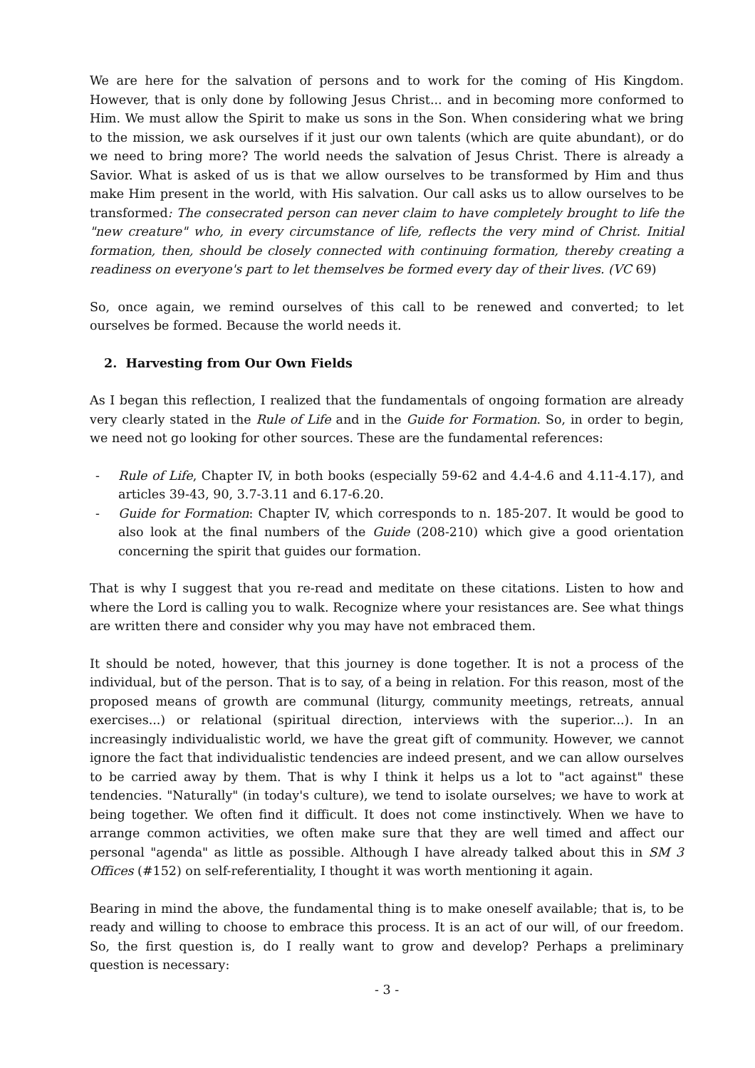We are here for the salvation of persons and to work for the coming of His Kingdom. However, that is only done by following Jesus Christ... and in becoming more conformed to Him. We must allow the Spirit to make us sons in the Son. When considering what we bring to the mission, we ask ourselves if it just our own talents (which are quite abundant), or do we need to bring more? The world needs the salvation of Jesus Christ. There is already a Savior. What is asked of us is that we allow ourselves to be transformed by Him and thus make Him present in the world, with His salvation. Our call asks us to allow ourselves to be transformed: The consecrated person can never claim to have completely brought to life the "new creature" who, in every circumstance of life, reflects the very mind of Christ. Initial formation, then, should be closely connected with continuing formation, thereby creating a readiness on everyone's part to let themselves be formed every day of their lives. (VC 69)
So, once again, we remind ourselves of this call to be renewed and converted; to let ourselves be formed. Because the world needs it.
2. Harvesting from Our Own Fields
As I began this reflection, I realized that the fundamentals of ongoing formation are already very clearly stated in the Rule of Life and in the Guide for Formation. So, in order to begin, we need not go looking for other sources. These are the fundamental references:
- Rule of Life, Chapter IV, in both books (especially 59-62 and 4.4-4.6 and 4.11-4.17), and articles 39-43, 90, 3.7-3.11 and 6.17-6.20.
- Guide for Formation: Chapter IV, which corresponds to n. 185-207. It would be good to also look at the final numbers of the Guide (208-210) which give a good orientation concerning the spirit that guides our formation.
That is why I suggest that you re-read and meditate on these citations. Listen to how and where the Lord is calling you to walk. Recognize where your resistances are. See what things are written there and consider why you may have not embraced them.
It should be noted, however, that this journey is done together. It is not a process of the individual, but of the person. That is to say, of a being in relation. For this reason, most of the proposed means of growth are communal (liturgy, community meetings, retreats, annual exercises...) or relational (spiritual direction, interviews with the superior...). In an increasingly individualistic world, we have the great gift of community. However, we cannot ignore the fact that individualistic tendencies are indeed present, and we can allow ourselves to be carried away by them. That is why I think it helps us a lot to "act against" these tendencies. "Naturally" (in today's culture), we tend to isolate ourselves; we have to work at being together. We often find it difficult. It does not come instinctively. When we have to arrange common activities, we often make sure that they are well timed and affect our personal "agenda" as little as possible. Although I have already talked about this in SM 3 Offices (#152) on self-referentiality, I thought it was worth mentioning it again.
Bearing in mind the above, the fundamental thing is to make oneself available; that is, to be ready and willing to choose to embrace this process. It is an act of our will, of our freedom. So, the first question is, do I really want to grow and develop? Perhaps a preliminary question is necessary:
- 3 -